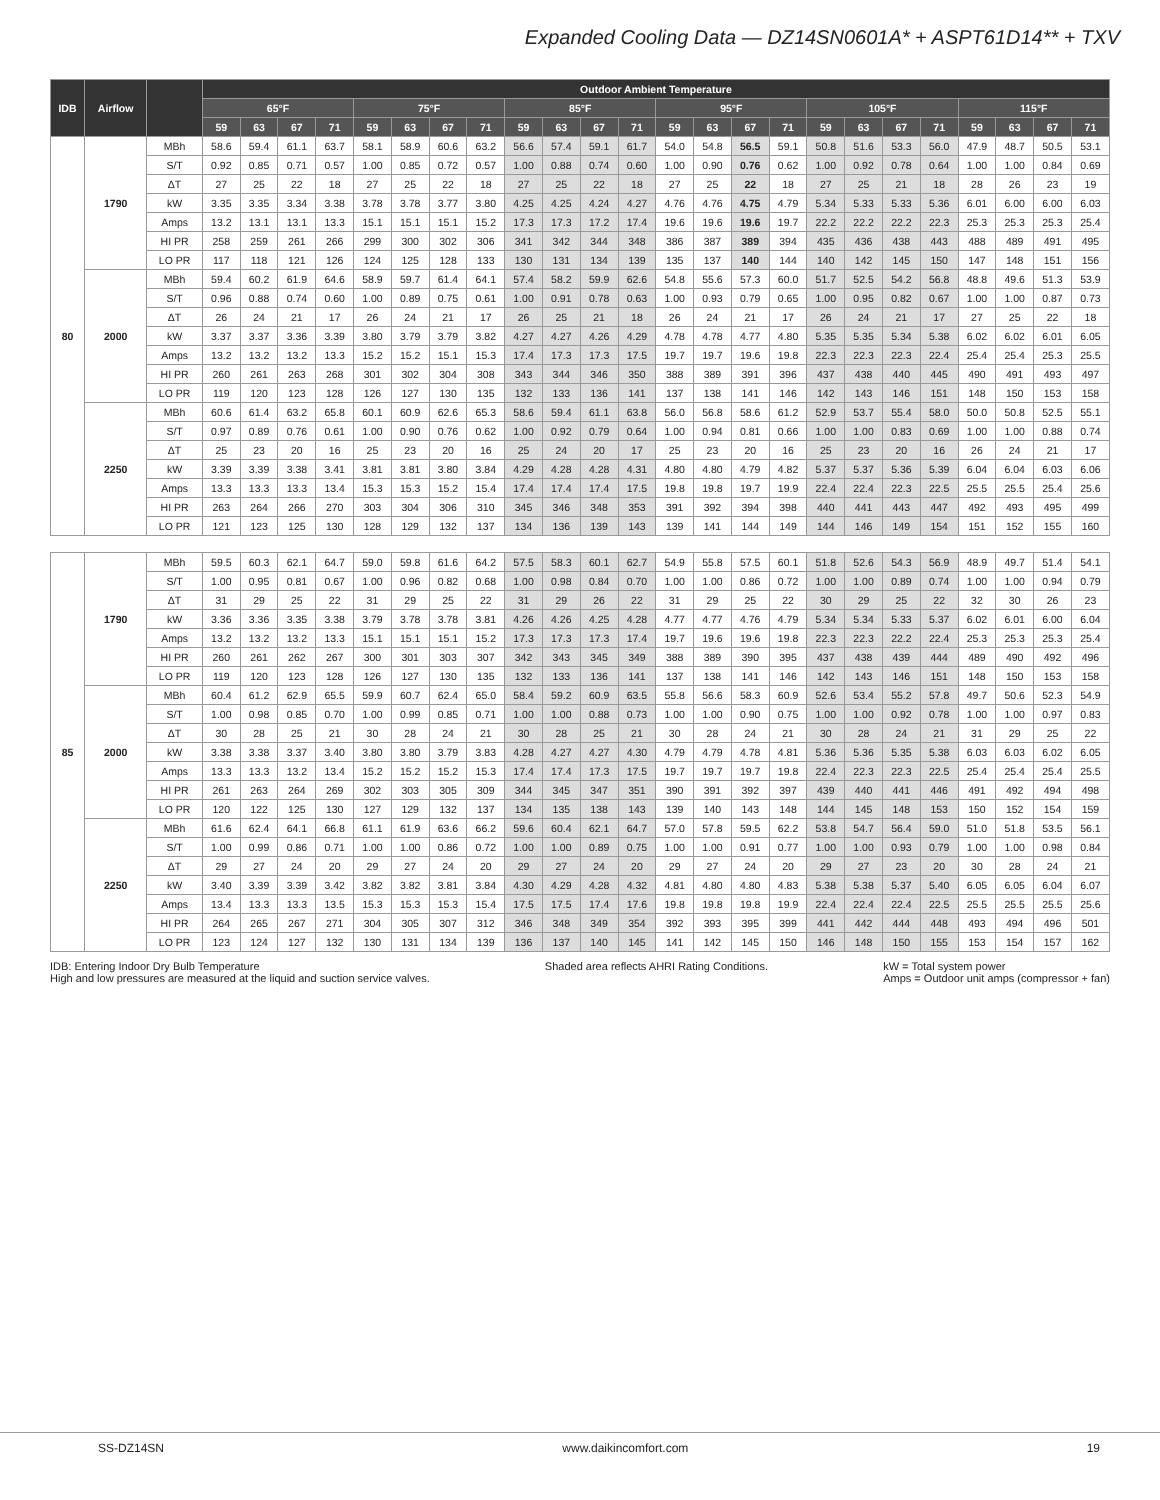Expanded Cooling Data — DZ14SN0601A* + ASPT61D14** + TXV
| IDB | Airflow | | Outdoor Ambient Temperature | | | | | | | | | | | | | | | | | | | | | | | |
| --- | --- | --- | --- | --- | --- | --- | --- | --- | --- | --- | --- | --- | --- | --- | --- | --- | --- | --- | --- | --- | --- | --- | --- | --- | --- | --- |
| | | | 65°F | | | | 75°F | | | | 85°F | | | | 95°F | | | | 105°F | | | | 115°F | | | |
| | | | 59 | 63 | 67 | 71 | 59 | 63 | 67 | 71 | 59 | 63 | 67 | 71 | 59 | 63 | 67 | 71 | 59 | 63 | 67 | 71 | 59 | 63 | 67 | 71 |
| 80 | 1790 | MBh | 58.6 | 59.4 | 61.1 | 63.7 | 58.1 | 58.9 | 60.6 | 63.2 | 56.6 | 57.4 | 59.1 | 61.7 | 54.0 | 54.8 | 56.5 | 59.1 | 50.8 | 51.6 | 53.3 | 56.0 | 47.9 | 48.7 | 50.5 | 53.1 |
| | | S/T | 0.92 | 0.85 | 0.71 | 0.57 | 1.00 | 0.85 | 0.72 | 0.57 | 1.00 | 0.88 | 0.74 | 0.60 | 1.00 | 0.90 | 0.76 | 0.62 | 1.00 | 0.92 | 0.78 | 0.64 | 1.00 | 1.00 | 0.84 | 0.69 |
| | | ΔT | 27 | 25 | 22 | 18 | 27 | 25 | 22 | 18 | 27 | 25 | 22 | 18 | 27 | 25 | 22 | 18 | 27 | 25 | 21 | 18 | 28 | 26 | 23 | 19 |
| | | kW | 3.35 | 3.35 | 3.34 | 3.38 | 3.78 | 3.78 | 3.77 | 3.80 | 4.25 | 4.25 | 4.24 | 4.27 | 4.76 | 4.76 | 4.75 | 4.79 | 5.34 | 5.33 | 5.33 | 5.36 | 6.01 | 6.00 | 6.00 | 6.03 |
| | | Amps | 13.2 | 13.1 | 13.1 | 13.3 | 15.1 | 15.1 | 15.1 | 15.2 | 17.3 | 17.3 | 17.2 | 17.4 | 19.6 | 19.6 | 19.6 | 19.7 | 22.2 | 22.2 | 22.2 | 22.3 | 25.3 | 25.3 | 25.3 | 25.4 |
| | | HI PR | 258 | 259 | 261 | 266 | 299 | 300 | 302 | 306 | 341 | 342 | 344 | 348 | 386 | 387 | 389 | 394 | 435 | 436 | 438 | 443 | 488 | 489 | 491 | 495 |
| | | LO PR | 117 | 118 | 121 | 126 | 124 | 125 | 128 | 133 | 130 | 131 | 134 | 139 | 135 | 137 | 140 | 144 | 140 | 142 | 145 | 150 | 147 | 148 | 151 | 156 |
| | 2000 | MBh | 59.4 | 60.2 | 61.9 | 64.6 | 58.9 | 59.7 | 61.4 | 64.1 | 57.4 | 58.2 | 59.9 | 62.6 | 54.8 | 55.6 | 57.3 | 60.0 | 51.7 | 52.5 | 54.2 | 56.8 | 48.8 | 49.6 | 51.3 | 53.9 |
| | | S/T | 0.96 | 0.88 | 0.74 | 0.60 | 1.00 | 0.89 | 0.75 | 0.61 | 1.00 | 0.91 | 0.78 | 0.63 | 1.00 | 0.93 | 0.79 | 0.65 | 1.00 | 0.95 | 0.82 | 0.67 | 1.00 | 1.00 | 0.87 | 0.73 |
| | | ΔT | 26 | 24 | 21 | 17 | 26 | 24 | 21 | 17 | 26 | 25 | 21 | 18 | 26 | 24 | 21 | 17 | 26 | 24 | 21 | 17 | 27 | 25 | 22 | 18 |
| | | kW | 3.37 | 3.37 | 3.36 | 3.39 | 3.80 | 3.79 | 3.79 | 3.82 | 4.27 | 4.27 | 4.26 | 4.29 | 4.78 | 4.78 | 4.77 | 4.80 | 5.35 | 5.35 | 5.34 | 5.38 | 6.02 | 6.02 | 6.01 | 6.05 |
| | | Amps | 13.2 | 13.2 | 13.2 | 13.3 | 15.2 | 15.2 | 15.1 | 15.3 | 17.4 | 17.3 | 17.3 | 17.5 | 19.7 | 19.7 | 19.6 | 19.8 | 22.3 | 22.3 | 22.3 | 22.4 | 25.4 | 25.4 | 25.3 | 25.5 |
| | | HI PR | 260 | 261 | 263 | 268 | 301 | 302 | 304 | 308 | 343 | 344 | 346 | 350 | 388 | 389 | 391 | 396 | 437 | 438 | 440 | 445 | 490 | 491 | 493 | 497 |
| | | LO PR | 119 | 120 | 123 | 128 | 126 | 127 | 130 | 135 | 132 | 133 | 136 | 141 | 137 | 138 | 141 | 146 | 142 | 143 | 146 | 151 | 148 | 150 | 153 | 158 |
| | 2250 | MBh | 60.6 | 61.4 | 63.2 | 65.8 | 60.1 | 60.9 | 62.6 | 65.3 | 58.6 | 59.4 | 61.1 | 63.8 | 56.0 | 56.8 | 58.6 | 61.2 | 52.9 | 53.7 | 55.4 | 58.0 | 50.0 | 50.8 | 52.5 | 55.1 |
| | | S/T | 0.97 | 0.89 | 0.76 | 0.61 | 1.00 | 0.90 | 0.76 | 0.62 | 1.00 | 0.92 | 0.79 | 0.64 | 1.00 | 0.94 | 0.81 | 0.66 | 1.00 | 1.00 | 0.83 | 0.69 | 1.00 | 1.00 | 0.88 | 0.74 |
| | | ΔT | 25 | 23 | 20 | 16 | 25 | 23 | 20 | 16 | 25 | 24 | 20 | 17 | 25 | 23 | 20 | 16 | 25 | 23 | 20 | 16 | 26 | 24 | 21 | 17 |
| | | kW | 3.39 | 3.39 | 3.38 | 3.41 | 3.81 | 3.81 | 3.80 | 3.84 | 4.29 | 4.28 | 4.28 | 4.31 | 4.80 | 4.80 | 4.79 | 4.82 | 5.37 | 5.37 | 5.36 | 5.39 | 6.04 | 6.04 | 6.03 | 6.06 |
| | | Amps | 13.3 | 13.3 | 13.3 | 13.4 | 15.3 | 15.3 | 15.2 | 15.4 | 17.4 | 17.4 | 17.4 | 17.5 | 19.8 | 19.8 | 19.7 | 19.9 | 22.4 | 22.4 | 22.3 | 22.5 | 25.5 | 25.5 | 25.4 | 25.6 |
| | | HI PR | 263 | 264 | 266 | 270 | 303 | 304 | 306 | 310 | 345 | 346 | 348 | 353 | 391 | 392 | 394 | 398 | 440 | 441 | 443 | 447 | 492 | 493 | 495 | 499 |
| | | LO PR | 121 | 123 | 125 | 130 | 128 | 129 | 132 | 137 | 134 | 136 | 139 | 143 | 139 | 141 | 144 | 149 | 144 | 146 | 149 | 154 | 151 | 152 | 155 | 160 |
| 85 | 1790 | MBh | 59.5 | 60.3 | 62.1 | 64.7 | 59.0 | 59.8 | 61.6 | 64.2 | 57.5 | 58.3 | 60.1 | 62.7 | 54.9 | 55.8 | 57.5 | 60.1 | 51.8 | 52.6 | 54.3 | 56.9 | 48.9 | 49.7 | 51.4 | 54.1 |
| | | S/T | 1.00 | 0.95 | 0.81 | 0.67 | 1.00 | 0.96 | 0.82 | 0.68 | 1.00 | 0.98 | 0.84 | 0.70 | 1.00 | 1.00 | 0.86 | 0.72 | 1.00 | 1.00 | 0.89 | 0.74 | 1.00 | 1.00 | 0.94 | 0.79 |
| | | ΔT | 31 | 29 | 25 | 22 | 31 | 29 | 25 | 22 | 31 | 29 | 26 | 22 | 31 | 29 | 25 | 22 | 30 | 29 | 25 | 22 | 32 | 30 | 26 | 23 |
| | | kW | 3.36 | 3.36 | 3.35 | 3.38 | 3.79 | 3.78 | 3.78 | 3.81 | 4.26 | 4.26 | 4.25 | 4.28 | 4.77 | 4.77 | 4.76 | 4.79 | 5.34 | 5.34 | 5.33 | 5.37 | 6.02 | 6.01 | 6.00 | 6.04 |
| | | Amps | 13.2 | 13.2 | 13.2 | 13.3 | 15.1 | 15.1 | 15.1 | 15.2 | 17.3 | 17.3 | 17.3 | 17.4 | 19.7 | 19.6 | 19.6 | 19.8 | 22.3 | 22.3 | 22.2 | 22.4 | 25.3 | 25.3 | 25.3 | 25.4 |
| | | HI PR | 260 | 261 | 262 | 267 | 300 | 301 | 303 | 307 | 342 | 343 | 345 | 349 | 388 | 389 | 390 | 395 | 437 | 438 | 439 | 444 | 489 | 490 | 492 | 496 |
| | | LO PR | 119 | 120 | 123 | 128 | 126 | 127 | 130 | 135 | 132 | 133 | 136 | 141 | 137 | 138 | 141 | 146 | 142 | 143 | 146 | 151 | 148 | 150 | 153 | 158 |
| | 2000 | MBh | 60.4 | 61.2 | 62.9 | 65.5 | 59.9 | 60.7 | 62.4 | 65.0 | 58.4 | 59.2 | 60.9 | 63.5 | 55.8 | 56.6 | 58.3 | 60.9 | 52.6 | 53.4 | 55.2 | 57.8 | 49.7 | 50.6 | 52.3 | 54.9 |
| | | S/T | 1.00 | 0.98 | 0.85 | 0.70 | 1.00 | 0.99 | 0.85 | 0.71 | 1.00 | 1.00 | 0.88 | 0.73 | 1.00 | 1.00 | 0.90 | 0.75 | 1.00 | 1.00 | 0.92 | 0.78 | 1.00 | 1.00 | 0.97 | 0.83 |
| | | ΔT | 30 | 28 | 25 | 21 | 30 | 28 | 24 | 21 | 30 | 28 | 25 | 21 | 30 | 28 | 24 | 21 | 30 | 28 | 24 | 21 | 31 | 29 | 25 | 22 |
| | | kW | 3.38 | 3.38 | 3.37 | 3.40 | 3.80 | 3.80 | 3.79 | 3.83 | 4.28 | 4.27 | 4.27 | 4.30 | 4.79 | 4.79 | 4.78 | 4.81 | 5.36 | 5.36 | 5.35 | 5.38 | 6.03 | 6.03 | 6.02 | 6.05 |
| | | Amps | 13.3 | 13.3 | 13.2 | 13.4 | 15.2 | 15.2 | 15.2 | 15.3 | 17.4 | 17.4 | 17.3 | 17.5 | 19.7 | 19.7 | 19.7 | 19.8 | 22.4 | 22.3 | 22.3 | 22.5 | 25.4 | 25.4 | 25.4 | 25.5 |
| | | HI PR | 261 | 263 | 264 | 269 | 302 | 303 | 305 | 309 | 344 | 345 | 347 | 351 | 390 | 391 | 392 | 397 | 439 | 440 | 441 | 446 | 491 | 492 | 494 | 498 |
| | | LO PR | 120 | 122 | 125 | 130 | 127 | 129 | 132 | 137 | 134 | 135 | 138 | 143 | 139 | 140 | 143 | 148 | 144 | 145 | 148 | 153 | 150 | 152 | 154 | 159 |
| | 2250 | MBh | 61.6 | 62.4 | 64.1 | 66.8 | 61.1 | 61.9 | 63.6 | 66.2 | 59.6 | 60.4 | 62.1 | 64.7 | 57.0 | 57.8 | 59.5 | 62.2 | 53.8 | 54.7 | 56.4 | 59.0 | 51.0 | 51.8 | 53.5 | 56.1 |
| | | S/T | 1.00 | 0.99 | 0.86 | 0.71 | 1.00 | 1.00 | 0.86 | 0.72 | 1.00 | 1.00 | 0.89 | 0.75 | 1.00 | 1.00 | 0.91 | 0.77 | 1.00 | 1.00 | 0.93 | 0.79 | 1.00 | 1.00 | 0.98 | 0.84 |
| | | ΔT | 29 | 27 | 24 | 20 | 29 | 27 | 24 | 20 | 29 | 27 | 24 | 20 | 29 | 27 | 24 | 20 | 29 | 27 | 23 | 20 | 30 | 28 | 24 | 21 |
| | | kW | 3.40 | 3.39 | 3.39 | 3.42 | 3.82 | 3.82 | 3.81 | 3.84 | 4.30 | 4.29 | 4.28 | 4.32 | 4.81 | 4.80 | 4.80 | 4.83 | 5.38 | 5.38 | 5.37 | 5.40 | 6.05 | 6.05 | 6.04 | 6.07 |
| | | Amps | 13.4 | 13.3 | 13.3 | 13.5 | 15.3 | 15.3 | 15.3 | 15.4 | 17.5 | 17.5 | 17.4 | 17.6 | 19.8 | 19.8 | 19.8 | 19.9 | 22.4 | 22.4 | 22.4 | 22.5 | 25.5 | 25.5 | 25.5 | 25.6 |
| | | HI PR | 264 | 265 | 267 | 271 | 304 | 305 | 307 | 312 | 346 | 348 | 349 | 354 | 392 | 393 | 395 | 399 | 441 | 442 | 444 | 448 | 493 | 494 | 496 | 501 |
| | | LO PR | 123 | 124 | 127 | 132 | 130 | 131 | 134 | 139 | 136 | 137 | 140 | 145 | 141 | 142 | 145 | 150 | 146 | 148 | 150 | 155 | 153 | 154 | 157 | 162 |
IDB: Entering Indoor Dry Bulb Temperature
High and low pressures are measured at the liquid and suction service valves.
Shaded area reflects AHRI Rating Conditions.
kW = Total system power
Amps = Outdoor unit amps (compressor + fan)
SS-DZ14SN www.daikincomfort.com 19